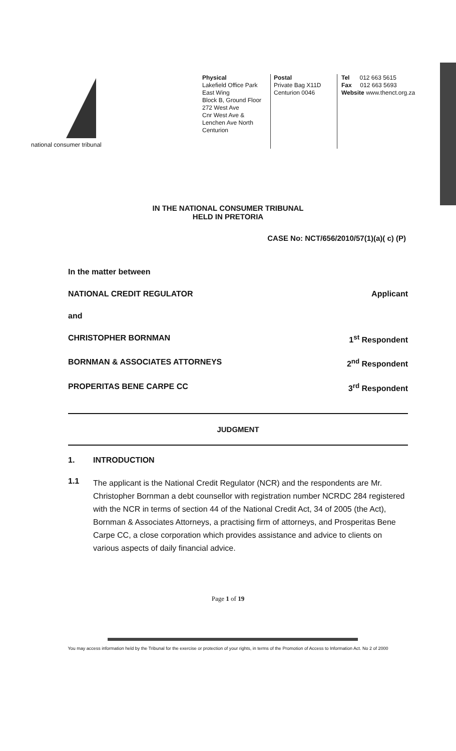national consumer tribunal Physical
Lakefield Office Park
East Wing
Block B, Ground Floor
272 West Ave
Cnr West Ave &
Lenchen Ave North
Centurion
Postal
Private Bag X11D
Centurion 0046
Tel 012 663 5615
Fax 012 663 5693
Website www.thenct.org.za
IN THE NATIONAL CONSUMER TRIBUNAL
HELD IN PRETORIA
CASE No: NCT/656/2010/57(1)(a)( c) (P)
In the matter between
NATIONAL CREDIT REGULATOR Applicant
and
CHRISTOPHER BORNMAN 1<sup>st</sup> Respondent
BORNMAN & ASSOCIATES ATTORNEYS 2<sup>nd</sup> Respondent
PROPERITAS BENE CARPE CC 3<sup>rd</sup> Respondent
JUDGMENT
1. INTRODUCTION
1.1
The applicant is the National Credit Regulator (NCR) and the respondents are Mr. Christopher Bornman a debt counsellor with registration number NCRDC 284 registered with the NCR in terms of section 44 of the National Credit Act, 34 of 2005 (the Act), Bornman & Associates Attorneys, a practising firm of attorneys, and Prosperitas Bene Carpe CC, a close corporation which provides assistance and advice to clients on various aspects of daily financial advice.
Page 1 of 19
You may access information held by the Tribunal for the exercise or protection of your rights, in terms of the Promotion of Access to Information Act. No 2 of 2000